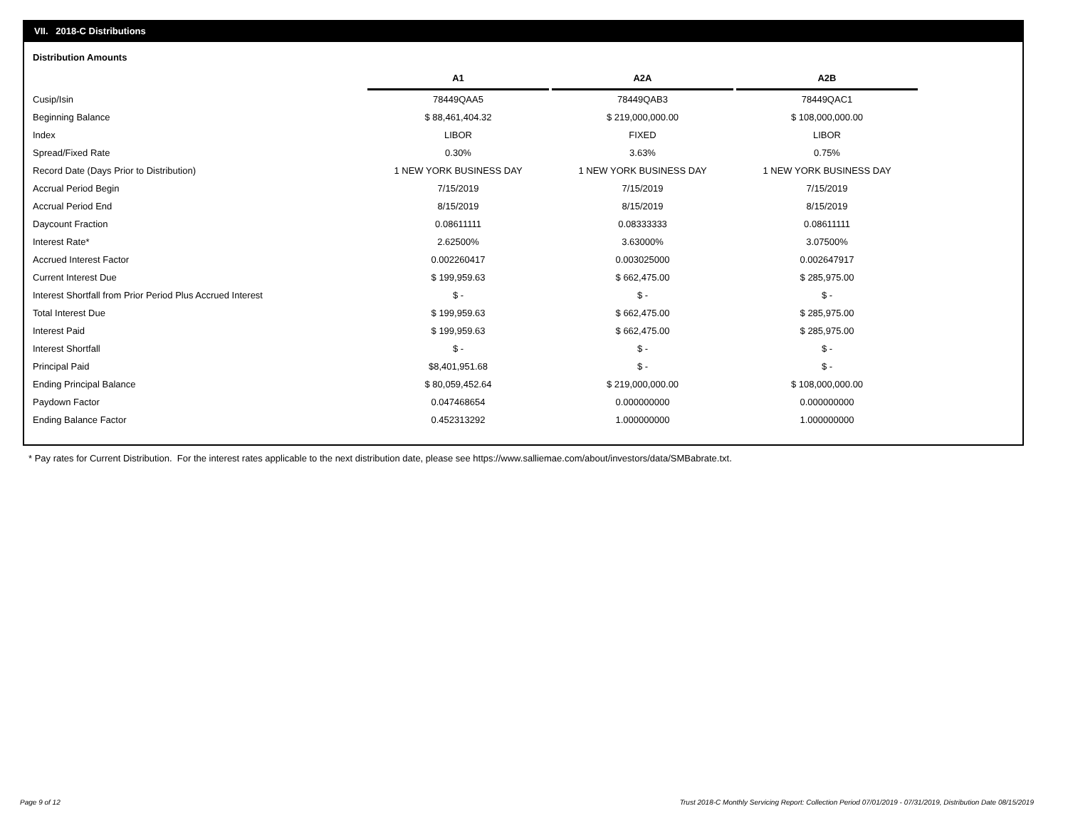VII. 2018-C Distributions
Distribution Amounts
| | A1 | A2A | A2B |
| Cusip/Isin | 78449QAA5 | 78449QAB3 | 78449QAC1 |
| Beginning Balance | $ 88,461,404.32 | $ 219,000,000.00 | $ 108,000,000.00 |
| Index | LIBOR | FIXED | LIBOR |
| Spread/Fixed Rate | 0.30% | 3.63% | 0.75% |
| Record Date (Days Prior to Distribution) | 1 NEW YORK BUSINESS DAY | 1 NEW YORK BUSINESS DAY | 1 NEW YORK BUSINESS DAY |
| Accrual Period Begin | 7/15/2019 | 7/15/2019 | 7/15/2019 |
| Accrual Period End | 8/15/2019 | 8/15/2019 | 8/15/2019 |
| Daycount Fraction | 0.08611111 | 0.08333333 | 0.08611111 |
| Interest Rate* | 2.62500% | 3.63000% | 3.07500% |
| Accrued Interest Factor | 0.002260417 | 0.003025000 | 0.002647917 |
| Current Interest Due | $ 199,959.63 | $ 662,475.00 | $ 285,975.00 |
| Interest Shortfall from Prior Period Plus Accrued Interest | $ - | $ - | $ - |
| Total Interest Due | $ 199,959.63 | $ 662,475.00 | $ 285,975.00 |
| Interest Paid | $ 199,959.63 | $ 662,475.00 | $ 285,975.00 |
| Interest Shortfall | $ - | $ - | $ - |
| Principal Paid | $8,401,951.68 | $ - | $ - |
| Ending Principal Balance | $ 80,059,452.64 | $ 219,000,000.00 | $ 108,000,000.00 |
| Paydown Factor | 0.047468654 | 0.000000000 | 0.000000000 |
| Ending Balance Factor | 0.452313292 | 1.000000000 | 1.000000000 |
* Pay rates for Current Distribution. For the interest rates applicable to the next distribution date, please see https://www.salliemae.com/about/investors/data/SMBabrate.txt.
Page 9 of 12
Trust 2018-C Monthly Servicing Report: Collection Period 07/01/2019 - 07/31/2019, Distribution Date 08/15/2019